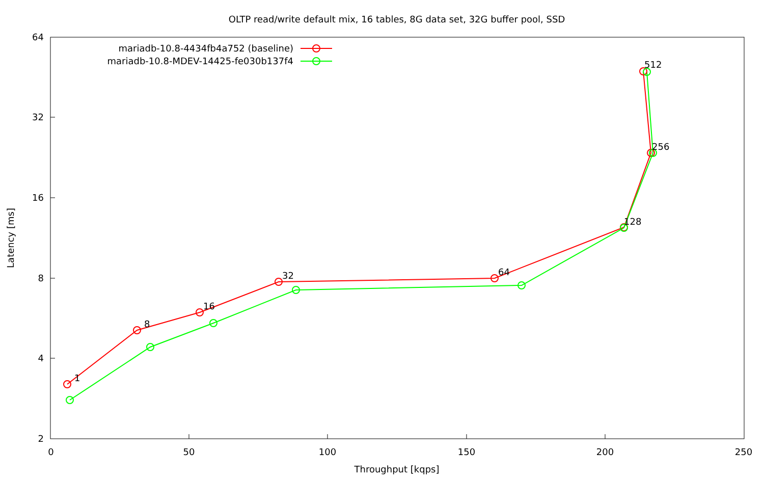OLTP read/write default mix, 16 tables, 8G data set, 32G buffer pool, SSD
64
32
16
8
4
2
0
50
100
150
200
250
Throughput [kqps]
Latency [ms]
mariadb-10.8-4434fb4a752 (baseline)
mariadb-10.8-MDEV-14425-fe030b137f4
1
8
16
32
64
128
256
512